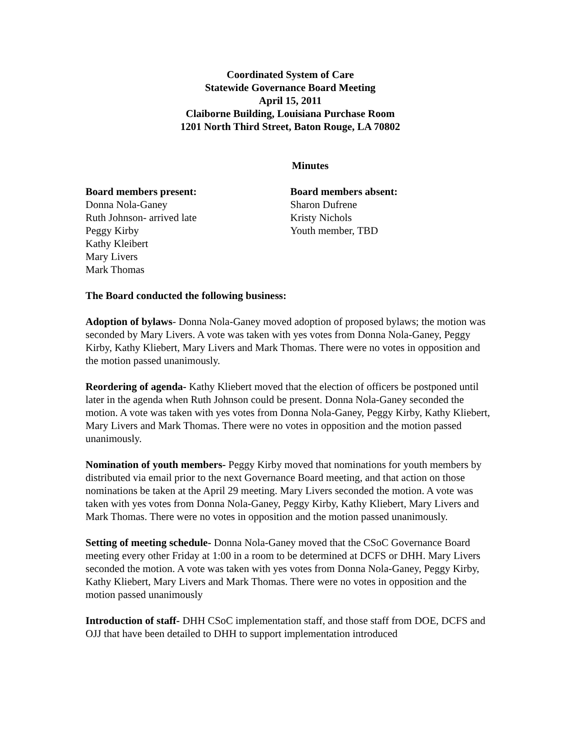Coordinated System of Care
Statewide Governance Board Meeting
April 15, 2011
Claiborne Building, Louisiana Purchase Room
1201 North Third Street, Baton Rouge, LA 70802
Minutes
Board members present:
Donna Nola-Ganey
Ruth Johnson- arrived late
Peggy Kirby
Kathy Kleibert
Mary Livers
Mark Thomas
Board members absent:
Sharon Dufrene
Kristy Nichols
Youth member, TBD
The Board conducted the following business:
Adoption of bylaws- Donna Nola-Ganey moved adoption of proposed bylaws; the motion was seconded by Mary Livers. A vote was taken with yes votes from Donna Nola-Ganey, Peggy Kirby, Kathy Kliebert, Mary Livers and Mark Thomas. There were no votes in opposition and the motion passed unanimously.
Reordering of agenda- Kathy Kliebert moved that the election of officers be postponed until later in the agenda when Ruth Johnson could be present. Donna Nola-Ganey seconded the motion. A vote was taken with yes votes from Donna Nola-Ganey, Peggy Kirby, Kathy Kliebert, Mary Livers and Mark Thomas. There were no votes in opposition and the motion passed unanimously.
Nomination of youth members- Peggy Kirby moved that nominations for youth members by distributed via email prior to the next Governance Board meeting, and that action on those nominations be taken at the April 29 meeting. Mary Livers seconded the motion. A vote was taken with yes votes from Donna Nola-Ganey, Peggy Kirby, Kathy Kliebert, Mary Livers and Mark Thomas. There were no votes in opposition and the motion passed unanimously.
Setting of meeting schedule- Donna Nola-Ganey moved that the CSoC Governance Board meeting every other Friday at 1:00 in a room to be determined at DCFS or DHH. Mary Livers seconded the motion. A vote was taken with yes votes from Donna Nola-Ganey, Peggy Kirby, Kathy Kliebert, Mary Livers and Mark Thomas. There were no votes in opposition and the motion passed unanimously
Introduction of staff- DHH CSoC implementation staff, and those staff from DOE, DCFS and OJJ that have been detailed to DHH to support implementation introduced